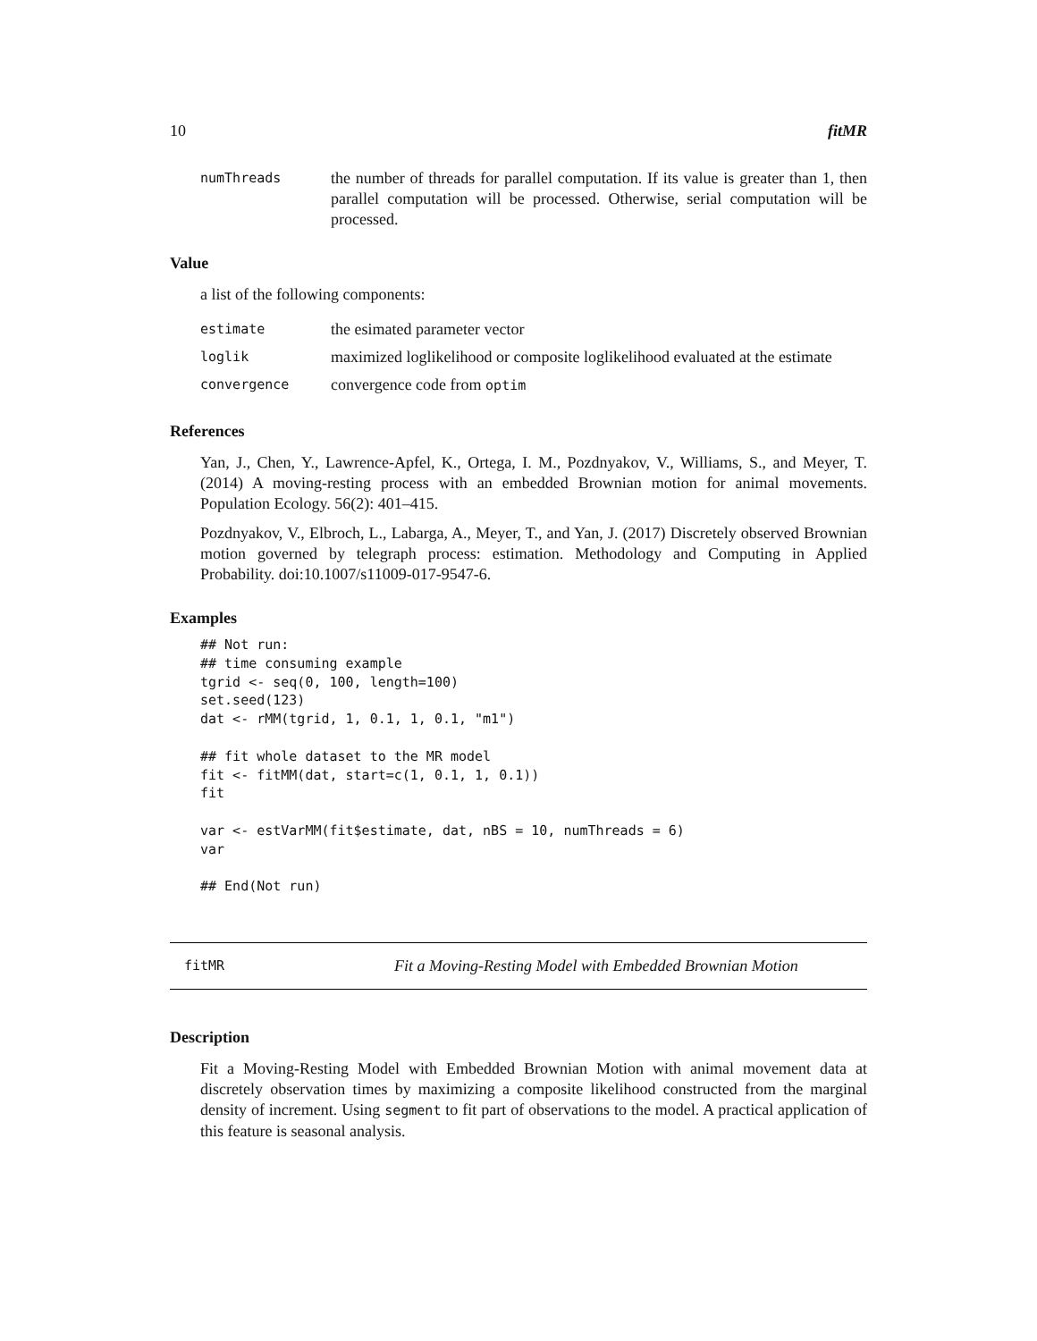10 fitMR
numThreads the number of threads for parallel computation. If its value is greater than 1, then parallel computation will be processed. Otherwise, serial computation will be processed.
Value
a list of the following components:
estimate the esimated parameter vector
loglik maximized loglikelihood or composite loglikelihood evaluated at the estimate
convergence convergence code from optim
References
Yan, J., Chen, Y., Lawrence-Apfel, K., Ortega, I. M., Pozdnyakov, V., Williams, S., and Meyer, T. (2014) A moving-resting process with an embedded Brownian motion for animal movements. Population Ecology. 56(2): 401–415.
Pozdnyakov, V., Elbroch, L., Labarga, A., Meyer, T., and Yan, J. (2017) Discretely observed Brownian motion governed by telegraph process: estimation. Methodology and Computing in Applied Probability. doi:10.1007/s11009-017-9547-6.
Examples
## Not run:
## time consuming example
tgrid <- seq(0, 100, length=100)
set.seed(123)
dat <- rMM(tgrid, 1, 0.1, 1, 0.1, "m1")

## fit whole dataset to the MR model
fit <- fitMM(dat, start=c(1, 0.1, 1, 0.1))
fit

var <- estVarMM(fit$estimate, dat, nBS = 10, numThreads = 6)
var

## End(Not run)
fitMR Fit a Moving-Resting Model with Embedded Brownian Motion
Description
Fit a Moving-Resting Model with Embedded Brownian Motion with animal movement data at discretely observation times by maximizing a composite likelihood constructed from the marginal density of increment. Using segment to fit part of observations to the model. A practical application of this feature is seasonal analysis.